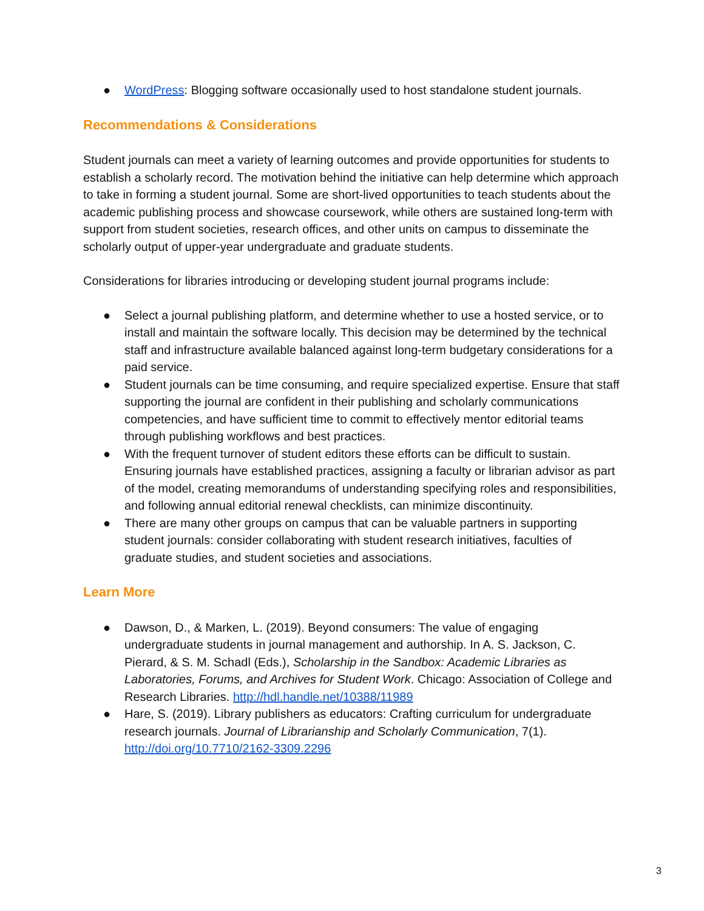● WordPress: Blogging software occasionally used to host standalone student journals.
Recommendations & Considerations
Student journals can meet a variety of learning outcomes and provide opportunities for students to establish a scholarly record. The motivation behind the initiative can help determine which approach to take in forming a student journal. Some are short-lived opportunities to teach students about the academic publishing process and showcase coursework, while others are sustained long-term with support from student societies, research offices, and other units on campus to disseminate the scholarly output of upper-year undergraduate and graduate students.
Considerations for libraries introducing or developing student journal programs include:
● Select a journal publishing platform, and determine whether to use a hosted service, or to install and maintain the software locally. This decision may be determined by the technical staff and infrastructure available balanced against long-term budgetary considerations for a paid service.
● Student journals can be time consuming, and require specialized expertise. Ensure that staff supporting the journal are confident in their publishing and scholarly communications competencies, and have sufficient time to commit to effectively mentor editorial teams through publishing workflows and best practices.
● With the frequent turnover of student editors these efforts can be difficult to sustain. Ensuring journals have established practices, assigning a faculty or librarian advisor as part of the model, creating memorandums of understanding specifying roles and responsibilities, and following annual editorial renewal checklists, can minimize discontinuity.
● There are many other groups on campus that can be valuable partners in supporting student journals: consider collaborating with student research initiatives, faculties of graduate studies, and student societies and associations.
Learn More
● Dawson, D., & Marken, L. (2019). Beyond consumers: The value of engaging undergraduate students in journal management and authorship. In A. S. Jackson, C. Pierard, & S. M. Schadl (Eds.), Scholarship in the Sandbox: Academic Libraries as Laboratories, Forums, and Archives for Student Work. Chicago: Association of College and Research Libraries. http://hdl.handle.net/10388/11989
● Hare, S. (2019). Library publishers as educators: Crafting curriculum for undergraduate research journals. Journal of Librarianship and Scholarly Communication, 7(1). http://doi.org/10.7710/2162-3309.2296
3